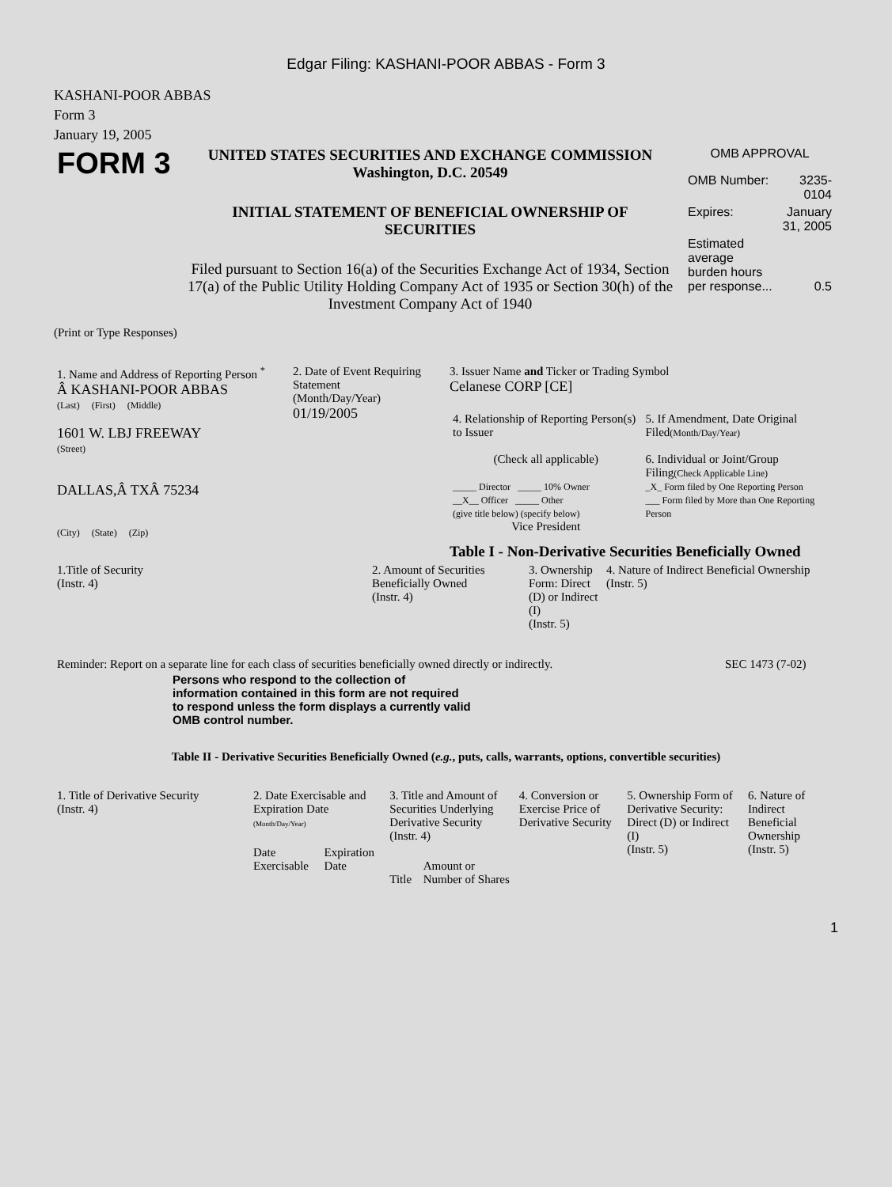Edgar Filing: KASHANI-POOR ABBAS - Form 3
KASHANI-POOR ABBAS
Form 3
January 19, 2005
| FORM 3 | UNITED STATES SECURITIES AND EXCHANGE COMMISSION Washington, D.C. 20549 INITIAL STATEMENT OF BENEFICIAL OWNERSHIP OF SECURITIES Filed pursuant to Section 16(a) of the Securities Exchange Act of 1934, Section 17(a) of the Public Utility Holding Company Act of 1935 or Section 30(h) of the Investment Company Act of 1940 | OMB APPROVAL / OMB Number: / 3235-0104 / / Expires: / January 31, 2005 / / Estimated average burden hours per response... / 0.5 / |
(Print or Type Responses)
| 1. Name and Address of Reporting Person <sup>*</sup> Â KASHANI-POOR ABBAS (Last) (First) (Middle) 1601 W. LBJ FREEWAY (Street) DALLAS,Â TXÂ 75234 (City) (State) (Zip) | 2. Date of Event Requiring Statement (Month/Day/Year) 01/19/2005 | 3. Issuer Name and Ticker or Trading Symbol Celanese CORP [CE] / 4. Relationship of Reporting Person(s) to Issuer (Check all applicable) _____ Director _____ 10% Owner __X__ Officer _____ Other (give title below) (specify below) Vice President / 5. If Amendment, Date Original Filed (Month/Day/Year) 6. Individual or Joint/Group Filing (Check Applicable Line) _X_ Form filed by One Reporting Person ___ Form filed by More than One Reporting Person / Table I - Non-Derivative Securities Beneficially Owned |
| 1.Title of Security (Instr. 4) | 2. Amount of Securities Beneficially Owned (Instr. 4) | 3. Ownership Form: Direct (D) or Indirect (I) (Instr. 5) | 4. Nature of Indirect Beneficial Ownership (Instr. 5) |
| --- | --- | --- | --- |
| Reminder: Report on a separate line for each class of securities beneficially owned directly or indirectly. | SEC 1473 (7-02) |
Persons who respond to the collection of information contained in this form are not required to respond unless the form displays a currently valid OMB control number.
Table II - Derivative Securities Beneficially Owned (e.g., puts, calls, warrants, options, convertible securities)
| 1. Title of Derivative Security (Instr. 4) | 2. Date Exercisable and Expiration Date (Month/Day/Year) | | 3. Title and Amount of Securities Underlying Derivative Security (Instr. 4) | | 4. Conversion or Exercise Price of Derivative Security | 5. Ownership Form of Derivative Security: Direct (D) or Indirect (I) (Instr. 5) | 6. Nature of Indirect Beneficial Ownership (Instr. 5) |
| --- | --- | --- | --- | --- | --- | --- | --- |
| | Date Exercisable | Expiration Date | Title | Amount or Number of Shares | | | |
1